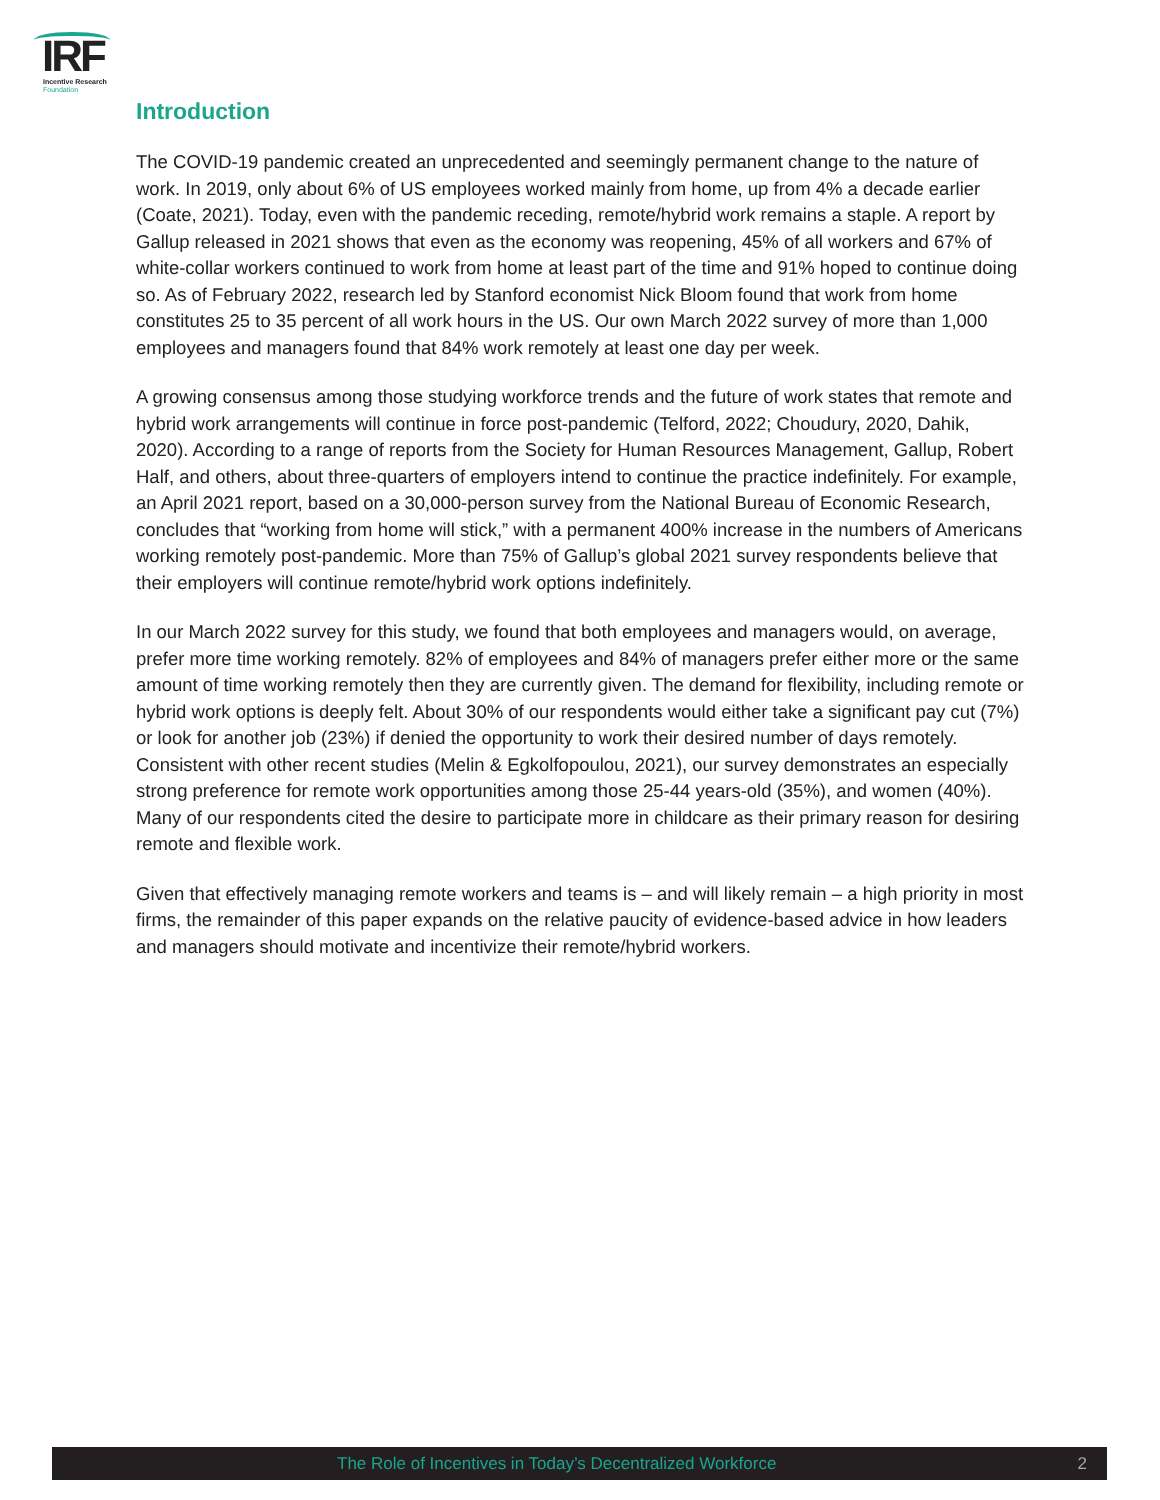IRF
Incentive Research
Foundation
Introduction
The COVID-19 pandemic created an unprecedented and seemingly permanent change to the nature of work. In 2019, only about 6% of US employees worked mainly from home, up from 4% a decade earlier (Coate, 2021). Today, even with the pandemic receding, remote/hybrid work remains a staple. A report by Gallup released in 2021 shows that even as the economy was reopening, 45% of all workers and 67% of white-collar workers continued to work from home at least part of the time and 91% hoped to continue doing so. As of February 2022, research led by Stanford economist Nick Bloom found that work from home constitutes 25 to 35 percent of all work hours in the US. Our own March 2022 survey of more than 1,000 employees and managers found that 84% work remotely at least one day per week.
A growing consensus among those studying workforce trends and the future of work states that remote and hybrid work arrangements will continue in force post-pandemic (Telford, 2022; Choudury, 2020, Dahik, 2020). According to a range of reports from the Society for Human Resources Management, Gallup, Robert Half, and others, about three-quarters of employers intend to continue the practice indefinitely. For example, an April 2021 report, based on a 30,000-person survey from the National Bureau of Economic Research, concludes that “working from home will stick,” with a permanent 400% increase in the numbers of Americans working remotely post-pandemic. More than 75% of Gallup’s global 2021 survey respondents believe that their employers will continue remote/hybrid work options indefinitely.
In our March 2022 survey for this study, we found that both employees and managers would, on average, prefer more time working remotely. 82% of employees and 84% of managers prefer either more or the same amount of time working remotely then they are currently given. The demand for flexibility, including remote or hybrid work options is deeply felt. About 30% of our respondents would either take a significant pay cut (7%) or look for another job (23%) if denied the opportunity to work their desired number of days remotely. Consistent with other recent studies (Melin & Egkolfopoulou, 2021), our survey demonstrates an especially strong preference for remote work opportunities among those 25-44 years-old (35%), and women (40%). Many of our respondents cited the desire to participate more in childcare as their primary reason for desiring remote and flexible work.
Given that effectively managing remote workers and teams is – and will likely remain – a high priority in most firms, the remainder of this paper expands on the relative paucity of evidence-based advice in how leaders and managers should motivate and incentivize their remote/hybrid workers.
The Role of Incentives in Today’s Decentralized Workforce 2